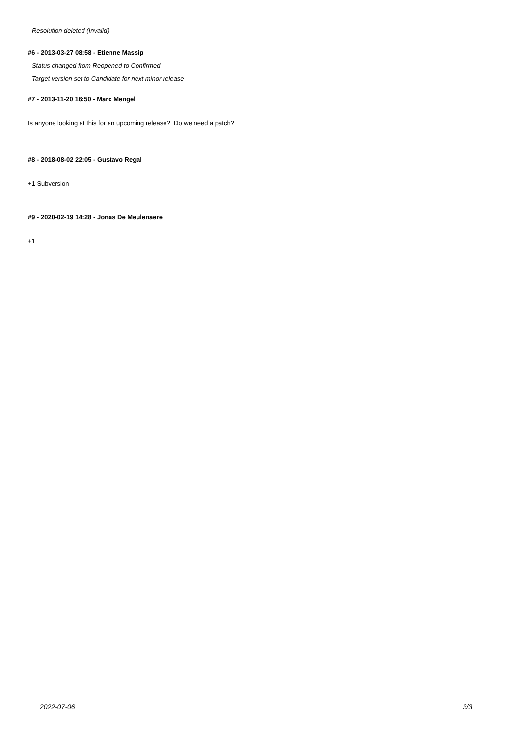- Resolution deleted (Invalid)
#6 - 2013-03-27 08:58 - Etienne Massip
- Status changed from Reopened to Confirmed
- Target version set to Candidate for next minor release
#7 - 2013-11-20 16:50 - Marc Mengel
Is anyone looking at this for an upcoming release? Do we need a patch?
#8 - 2018-08-02 22:05 - Gustavo Regal
+1 Subversion
#9 - 2020-02-19 14:28 - Jonas De Meulenaere
+1
2022-07-06 3/3